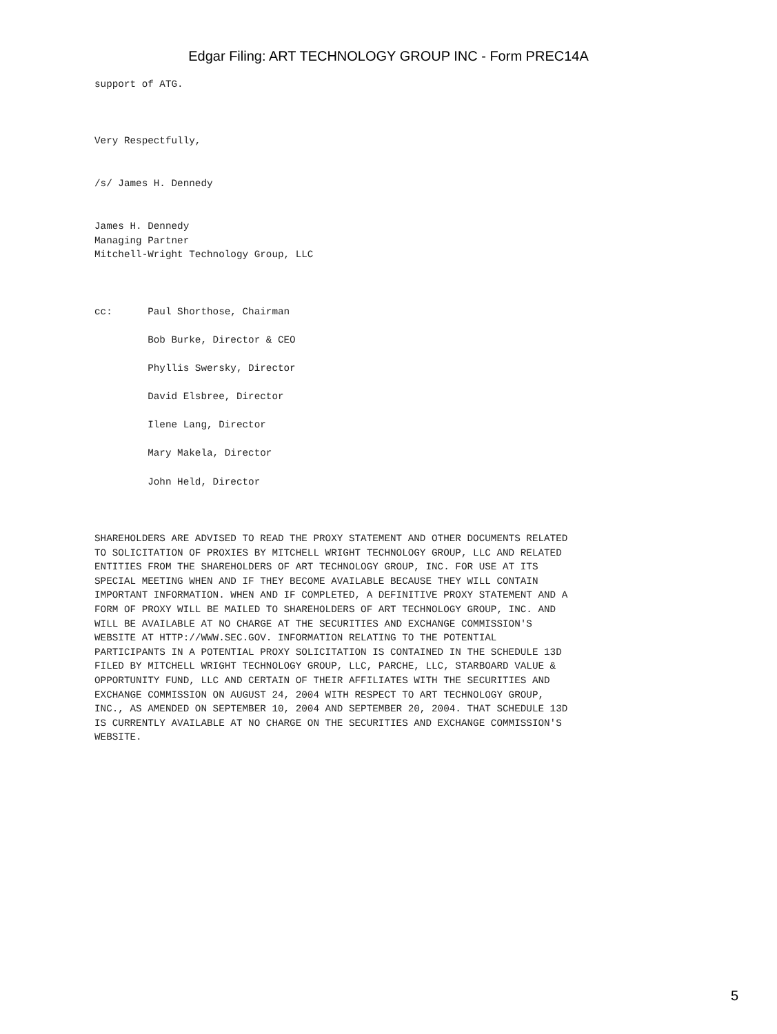Edgar Filing: ART TECHNOLOGY GROUP INC - Form PREC14A
support of ATG.



Very Respectfully,


/s/ James H. Dennedy


James H. Dennedy
Managing Partner
Mitchell-Wright Technology Group, LLC



cc:      Paul Shorthose, Chairman

         Bob Burke, Director & CEO

         Phyllis Swersky, Director

         David Elsbree, Director

         Ilene Lang, Director

         Mary Makela, Director

         John Held, Director



SHAREHOLDERS ARE ADVISED TO READ THE PROXY STATEMENT AND OTHER DOCUMENTS RELATED
TO SOLICITATION OF PROXIES BY MITCHELL WRIGHT TECHNOLOGY GROUP, LLC AND RELATED
ENTITIES FROM THE SHAREHOLDERS OF ART TECHNOLOGY GROUP, INC. FOR USE AT ITS
SPECIAL MEETING WHEN AND IF THEY BECOME AVAILABLE BECAUSE THEY WILL CONTAIN
IMPORTANT INFORMATION. WHEN AND IF COMPLETED, A DEFINITIVE PROXY STATEMENT AND A
FORM OF PROXY WILL BE MAILED TO SHAREHOLDERS OF ART TECHNOLOGY GROUP, INC. AND
WILL BE AVAILABLE AT NO CHARGE AT THE SECURITIES AND EXCHANGE COMMISSION'S
WEBSITE AT HTTP://WWW.SEC.GOV. INFORMATION RELATING TO THE POTENTIAL
PARTICIPANTS IN A POTENTIAL PROXY SOLICITATION IS CONTAINED IN THE SCHEDULE 13D
FILED BY MITCHELL WRIGHT TECHNOLOGY GROUP, LLC, PARCHE, LLC, STARBOARD VALUE &
OPPORTUNITY FUND, LLC AND CERTAIN OF THEIR AFFILIATES WITH THE SECURITIES AND
EXCHANGE COMMISSION ON AUGUST 24, 2004 WITH RESPECT TO ART TECHNOLOGY GROUP,
INC., AS AMENDED ON SEPTEMBER 10, 2004 AND SEPTEMBER 20, 2004. THAT SCHEDULE 13D
IS CURRENTLY AVAILABLE AT NO CHARGE ON THE SECURITIES AND EXCHANGE COMMISSION'S
WEBSITE.
5